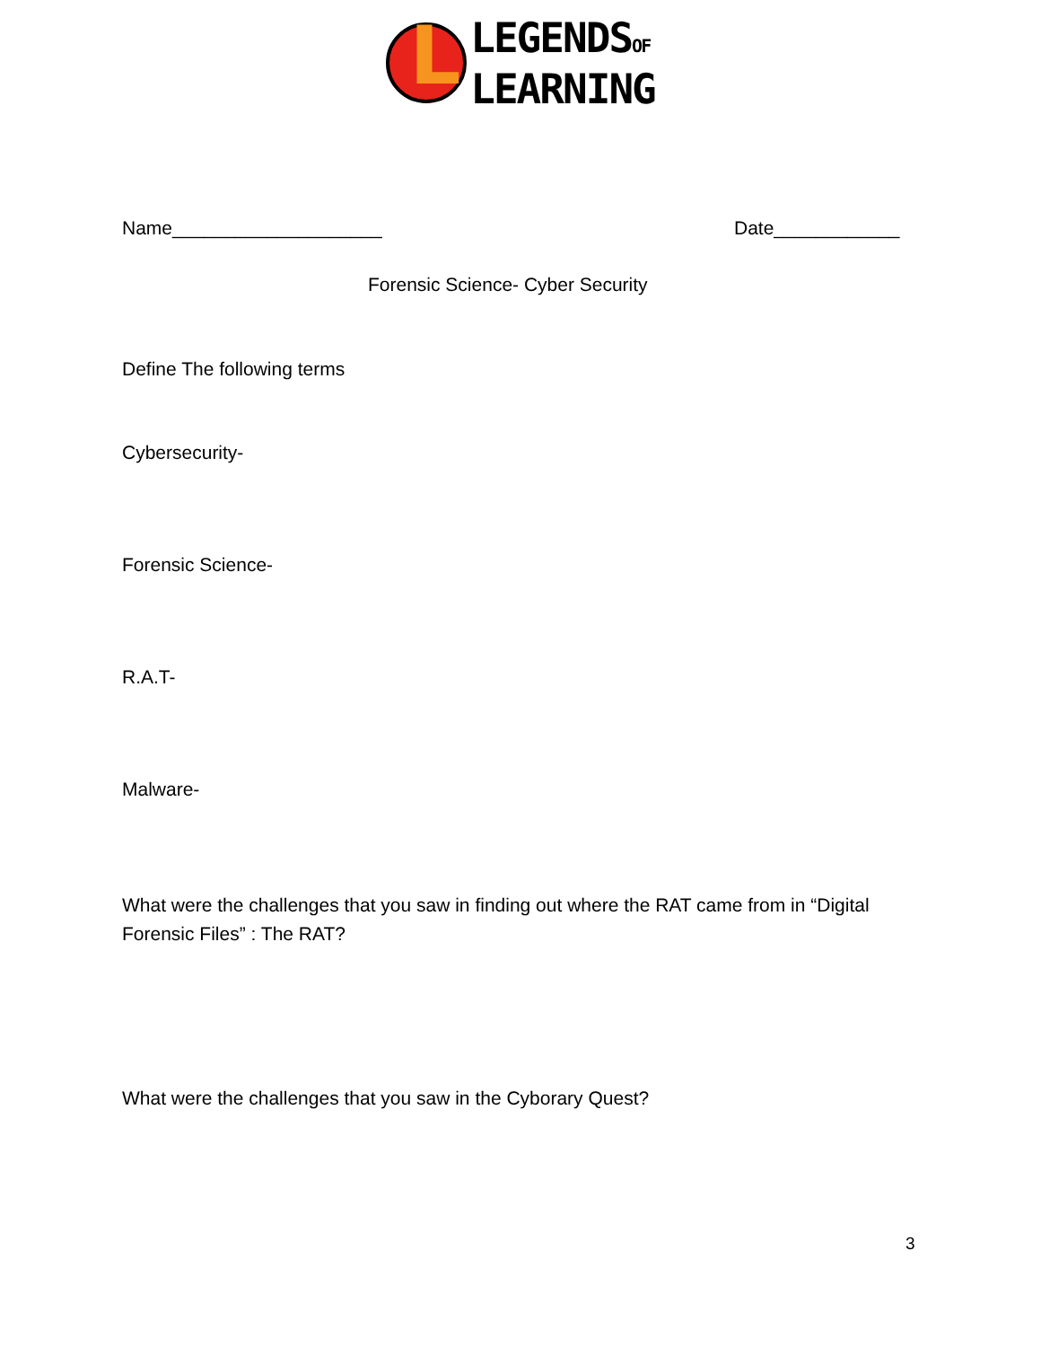L
LEGENDSOF
LEARNING
Name____________________ Date____________
Forensic Science- Cyber Security
Define The following terms
Cybersecurity-
Forensic Science-
R.A.T-
Malware-
What were the challenges that you saw in finding out where the RAT came from in “Digital Forensic Files” : The RAT?
What were the challenges that you saw in the Cyborary Quest?
3